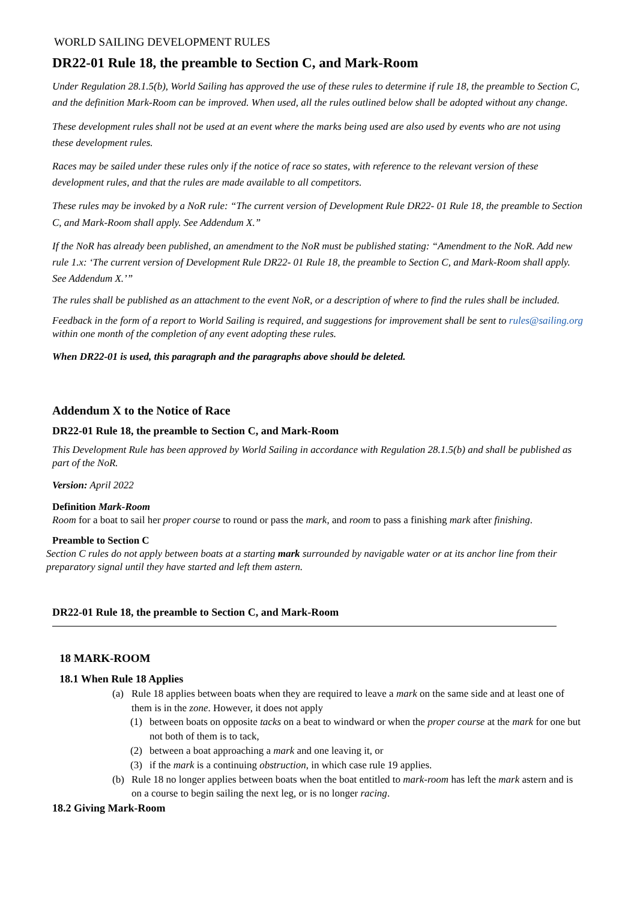WORLD SAILING DEVELOPMENT RULES
DR22-01 Rule 18, the preamble to Section C, and Mark-Room
Under Regulation 28.1.5(b), World Sailing has approved the use of these rules to determine if rule 18, the preamble to Section C, and the definition Mark-Room can be improved. When used, all the rules outlined below shall be adopted without any change.
These development rules shall not be used at an event where the marks being used are also used by events who are not using these development rules.
Races may be sailed under these rules only if the notice of race so states, with reference to the relevant version of these development rules, and that the rules are made available to all competitors.
These rules may be invoked by a NoR rule: “The current version of Development Rule DR22- 01 Rule 18, the preamble to Section C, and Mark-Room shall apply. See Addendum X.”
If the NoR has already been published, an amendment to the NoR must be published stating: “Amendment to the NoR. Add new rule 1.x: ‘The current version of Development Rule DR22- 01 Rule 18, the preamble to Section C, and Mark-Room shall apply. See Addendum X.’”
The rules shall be published as an attachment to the event NoR, or a description of where to find the rules shall be included.
Feedback in the form of a report to World Sailing is required, and suggestions for improvement shall be sent to rules@sailing.org within one month of the completion of any event adopting these rules.
When DR22-01 is used, this paragraph and the paragraphs above should be deleted.
Addendum X to the Notice of Race
DR22-01 Rule 18, the preamble to Section C, and Mark-Room
This Development Rule has been approved by World Sailing in accordance with Regulation 28.1.5(b) and shall be published as part of the NoR.
Version: April 2022
Definition Mark-Room
Room for a boat to sail her proper course to round or pass the mark, and room to pass a finishing mark after finishing.
Preamble to Section C
Section C rules do not apply between boats at a starting mark surrounded by navigable water or at its anchor line from their preparatory signal until they have started and left them astern.
DR22-01 Rule 18, the preamble to Section C, and Mark-Room
18 MARK-ROOM
18.1 When Rule 18 Applies
(a) Rule 18 applies between boats when they are required to leave a mark on the same side and at least one of them is in the zone. However, it does not apply
(1) between boats on opposite tacks on a beat to windward or when the proper course at the mark for one but not both of them is to tack,
(2) between a boat approaching a mark and one leaving it, or
(3) if the mark is a continuing obstruction, in which case rule 19 applies.
(b) Rule 18 no longer applies between boats when the boat entitled to mark-room has left the mark astern and is on a course to begin sailing the next leg, or is no longer racing.
18.2 Giving Mark-Room